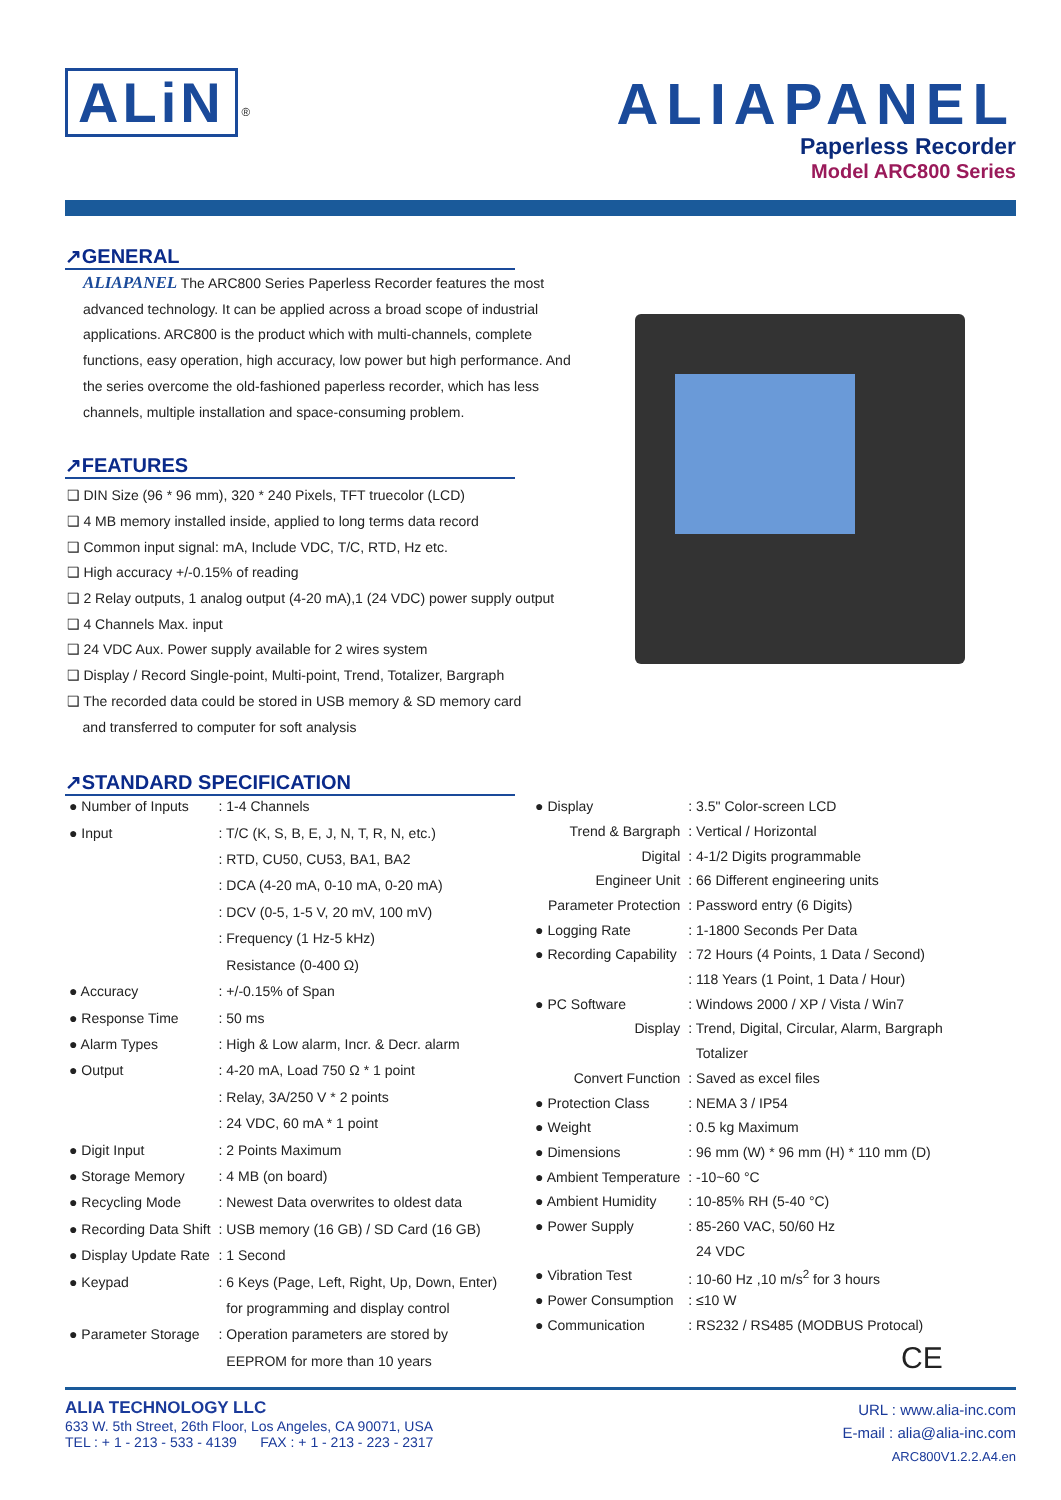ALiN <sup>®</sup>
ALIAPANEL
Paperless Recorder
Model ARC800 Series
↗GENERAL
ALIAPANEL The ARC800 Series Paperless Recorder features the most advanced technology. It can be applied across a broad scope of industrial applications. ARC800 is the product which with multi-channels, complete functions, easy operation, high accuracy, low power but high performance. And the series overcome the old-fashioned paperless recorder, which has less channels, multiple installation and space-consuming problem.
↗FEATURES
❑ DIN Size (96 * 96 mm), 320 * 240 Pixels, TFT truecolor (LCD)
❑ 4 MB memory installed inside, applied to long terms data record
❑ Common input signal: mA, Include VDC, T/C, RTD, Hz etc.
❑ High accuracy +/-0.15% of reading
❑ 2 Relay outputs, 1 analog output (4-20 mA),1 (24 VDC) power supply output
❑ 4 Channels Max. input
❑ 24 VDC Aux. Power supply available for 2 wires system
❑ Display / Record Single-point, Multi-point, Trend, Totalizer, Bargraph
❑ The recorded data could be stored in USB memory & SD memory card
and transferred to computer for soft analysis
↗STANDARD SPECIFICATION
| ● Number of Inputs | : 1-4 Channels |
| ● Input | : T/C (K, S, B, E, J, N, T, R, N, etc.) |
| | : RTD, CU50, CU53, BA1, BA2 |
| | : DCA (4-20 mA, 0-10 mA, 0-20 mA) |
| | : DCV (0-5, 1-5 V, 20 mV, 100 mV) |
| | : Frequency (1 Hz-5 kHz) |
| | Resistance (0-400 Ω) |
| ● Accuracy | : +/-0.15% of Span |
| ● Response Time | : 50 ms |
| ● Alarm Types | : High & Low alarm, Incr. & Decr. alarm |
| ● Output | : 4-20 mA, Load 750 Ω * 1 point |
| | : Relay, 3A/250 V * 2 points |
| | : 24 VDC, 60 mA * 1 point |
| ● Digit Input | : 2 Points Maximum |
| ● Storage Memory | : 4 MB (on board) |
| ● Recycling Mode | : Newest Data overwrites to oldest data |
| ● Recording Data Shift | : USB memory (16 GB) / SD Card (16 GB) |
| ● Display Update Rate | : 1 Second |
| ● Keypad | : 6 Keys (Page, Left, Right, Up, Down, Enter) |
| | for programming and display control |
| ● Parameter Storage | : Operation parameters are stored by |
| | EEPROM for more than 10 years |
| ● Display | : 3.5" Color-screen LCD |
| Trend & Bargraph | : Vertical / Horizontal |
| Digital | : 4-1/2 Digits programmable |
| Engineer Unit | : 66 Different engineering units |
| Parameter Protection | : Password entry (6 Digits) |
| ● Logging Rate | : 1-1800 Seconds Per Data |
| ● Recording Capability | : 72 Hours (4 Points, 1 Data / Second) |
| | : 118 Years (1 Point, 1 Data / Hour) |
| ● PC Software | : Windows 2000 / XP / Vista / Win7 |
| Display | : Trend, Digital, Circular, Alarm, Bargraph |
| | Totalizer |
| Convert Function | : Saved as excel files |
| ● Protection Class | : NEMA 3 / IP54 |
| ● Weight | : 0.5 kg Maximum |
| ● Dimensions | : 96 mm (W) * 96 mm (H) * 110 mm (D) |
| ● Ambient Temperature | : -10~60 °C |
| ● Ambient Humidity | : 10-85% RH (5-40 °C) |
| ● Power Supply | : 85-260 VAC, 50/60 Hz |
| | 24 VDC |
| ● Vibration Test | : 10-60 Hz ,10 m/s<sup>2</sup> for 3 hours |
| ● Power Consumption | : ≤10 W |
| ● Communication | : RS232 / RS485 (MODBUS Protocal) |
| | CE |
ALIA TECHNOLOGY LLC
633 W. 5th Street, 26th Floor, Los Angeles, CA 90071, USA
TEL : + 1 - 213 - 533 - 4139 FAX : + 1 - 213 - 223 - 2317
URL : www.alia-inc.com
E-mail : alia@alia-inc.com
ARC800V1.2.2.A4.en